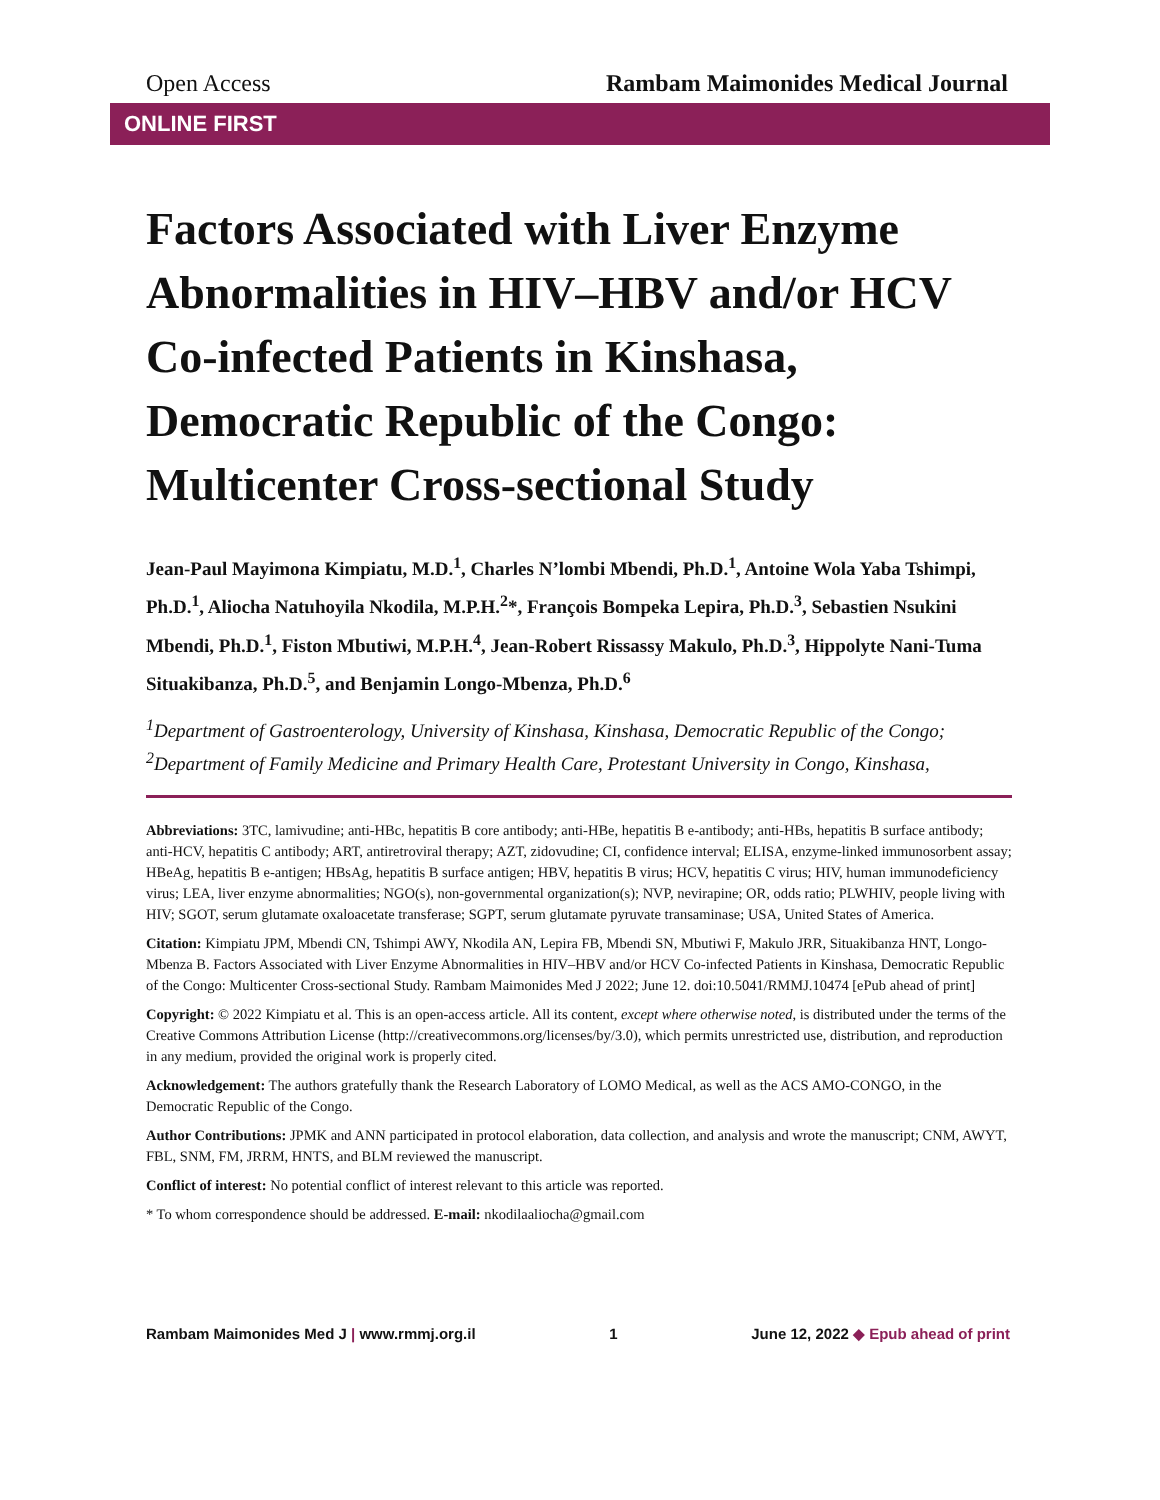Open Access Rambam Maimonides Medical Journal
ONLINE FIRST
Factors Associated with Liver Enzyme Abnormalities in HIV–HBV and/or HCV Co-infected Patients in Kinshasa, Democratic Republic of the Congo: Multicenter Cross-sectional Study
Jean-Paul Mayimona Kimpiatu, M.D.<sup>1</sup>, Charles N’lombi Mbendi, Ph.D.<sup>1</sup>, Antoine Wola Yaba Tshimpi, Ph.D.<sup>1</sup>, Aliocha Natuhoyila Nkodila, M.P.H.<sup>2</sup>*, François Bompeka Lepira, Ph.D.<sup>3</sup>, Sebastien Nsukini Mbendi, Ph.D.<sup>1</sup>, Fiston Mbutiwi, M.P.H.<sup>4</sup>, Jean-Robert Rissassy Makulo, Ph.D.<sup>3</sup>, Hippolyte Nani-Tuma Situakibanza, Ph.D.<sup>5</sup>, and Benjamin Longo-Mbenza, Ph.D.<sup>6</sup>
<sup>1</sup> Department of Gastroenterology, University of Kinshasa, Kinshasa, Democratic Republic of the Congo;
<sup>2</sup> Department of Family Medicine and Primary Health Care, Protestant University in Congo, Kinshasa,
Abbreviations: 3TC, lamivudine; anti-HBc, hepatitis B core antibody; anti-HBe, hepatitis B e-antibody; anti-HBs, hepatitis B surface antibody; anti-HCV, hepatitis C antibody; ART, antiretroviral therapy; AZT, zidovudine; CI, confidence interval; ELISA, enzyme-linked immunosorbent assay; HBeAg, hepatitis B e-antigen; HBsAg, hepatitis B surface antigen; HBV, hepatitis B virus; HCV, hepatitis C virus; HIV, human immunodeficiency virus; LEA, liver enzyme abnormalities; NGO(s), non-governmental organization(s); NVP, nevirapine; OR, odds ratio; PLWHIV, people living with HIV; SGOT, serum glutamate oxaloacetate transferase; SGPT, serum glutamate pyruvate transaminase; USA, United States of America.
Citation: Kimpiatu JPM, Mbendi CN, Tshimpi AWY, Nkodila AN, Lepira FB, Mbendi SN, Mbutiwi F, Makulo JRR, Situakibanza HNT, Longo-Mbenza B. Factors Associated with Liver Enzyme Abnormalities in HIV–HBV and/or HCV Co-infected Patients in Kinshasa, Democratic Republic of the Congo: Multicenter Cross-sectional Study. Rambam Maimonides Med J 2022; June 12. doi:10.5041/RMMJ.10474 [ePub ahead of print]
Copyright: © 2022 Kimpiatu et al. This is an open-access article. All its content, except where otherwise noted, is distributed under the terms of the Creative Commons Attribution License (http://creativecommons.org/licenses/by/3.0), which permits unrestricted use, distribution, and reproduction in any medium, provided the original work is properly cited.
Acknowledgement: The authors gratefully thank the Research Laboratory of LOMO Medical, as well as the ACS AMO-CONGO, in the Democratic Republic of the Congo.
Author Contributions: JPMK and ANN participated in protocol elaboration, data collection, and analysis and wrote the manuscript; CNM, AWYT, FBL, SNM, FM, JRRM, HNTS, and BLM reviewed the manuscript.
Conflict of interest: No potential conflict of interest relevant to this article was reported.
* To whom correspondence should be addressed. E-mail: nkodilaaliocha@gmail.com
Rambam Maimonides Med J | www.rmmj.org.il 1 June 12, 2022 ◆ Epub ahead of print